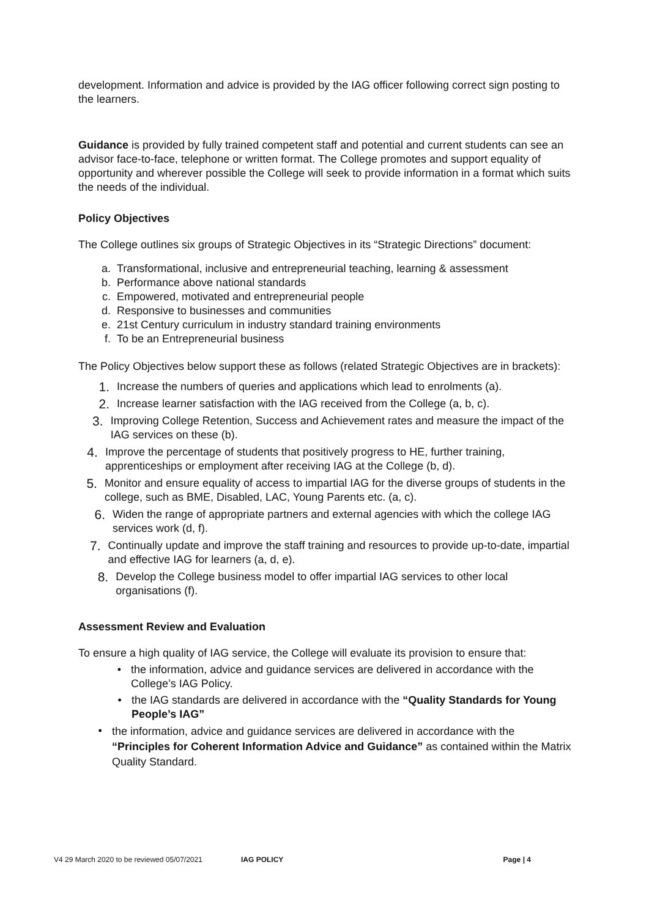development. Information and advice is provided by the IAG officer following correct sign posting to the learners.
Guidance is provided by fully trained competent staff and potential and current students can see an advisor face-to-face, telephone or written format. The College promotes and support equality of opportunity and wherever possible the College will seek to provide information in a format which suits the needs of the individual.
Policy Objectives
The College outlines six groups of Strategic Objectives in its “Strategic Directions” document:
a. Transformational, inclusive and entrepreneurial teaching, learning & assessment
b. Performance above national standards
c. Empowered, motivated and entrepreneurial people
d. Responsive to businesses and communities
e. 21st Century curriculum in industry standard training environments
f. To be an Entrepreneurial business
The Policy Objectives below support these as follows (related Strategic Objectives are in brackets):
1. Increase the numbers of queries and applications which lead to enrolments (a).
2. Increase learner satisfaction with the IAG received from the College (a, b, c).
3. Improving College Retention, Success and Achievement rates and measure the impact of the IAG services on these (b).
4. Improve the percentage of students that positively progress to HE, further training, apprenticeships or employment after receiving IAG at the College (b, d).
5. Monitor and ensure equality of access to impartial IAG for the diverse groups of students in the college, such as BME, Disabled, LAC, Young Parents etc. (a, c).
6. Widen the range of appropriate partners and external agencies with which the college IAG services work (d, f).
7. Continually update and improve the staff training and resources to provide up-to-date, impartial and effective IAG for learners (a, d, e).
8. Develop the College business model to offer impartial IAG services to other local organisations (f).
Assessment Review and Evaluation
To ensure a high quality of IAG service, the College will evaluate its provision to ensure that:
• the information, advice and guidance services are delivered in accordance with the College’s IAG Policy.
• the IAG standards are delivered in accordance with the “Quality Standards for Young People’s IAG”
• the information, advice and guidance services are delivered in accordance with the “Principles for Coherent Information Advice and Guidance” as contained within the Matrix Quality Standard.
V4 29 March 2020 to be reviewed 05/07/2021 IAG POLICY Page | 4